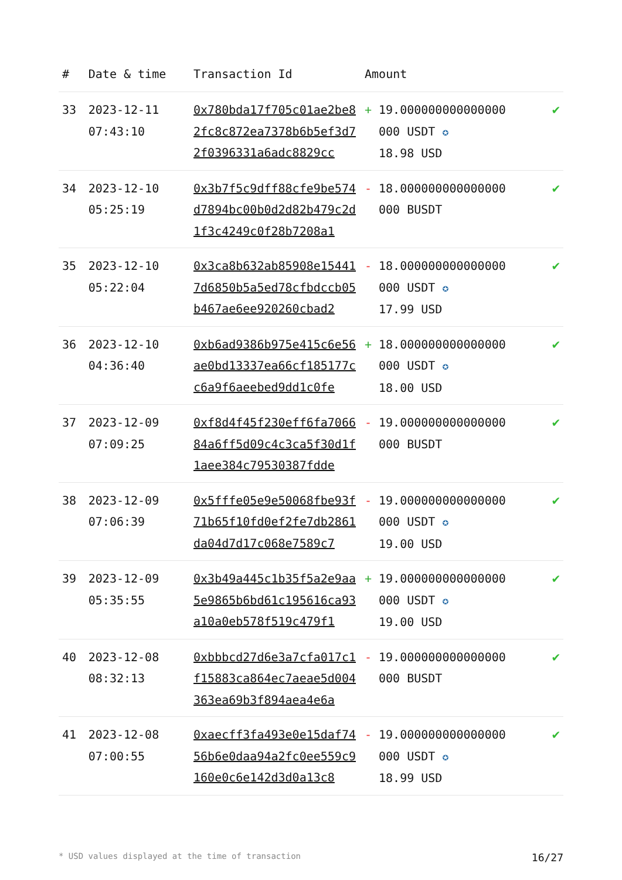| # | Date & time | Transaction Id | Amount | |
| --- | --- | --- | --- | --- |
| 33 | 2023-12-11 07:43:10 | 0x780bda17f705c01ae2be82fc8c872ea7378b6b5ef3d72f0396331a6adc8829cc | + 19.000000000000000 000 USDT ✪ 18.98 USD | ✔ |
| 34 | 2023-12-10 05:25:19 | 0x3b7f5c9dff88cfe9be574d7894bc00b0d2d82b479c2d1f3c4249c0f28b7208a1 | - 18.000000000000000 000 BUSDT | ✔ |
| 35 | 2023-12-10 05:22:04 | 0x3ca8b632ab85908e154417d6850b5a5ed78cfbdccb05b467ae6ee920260cbad2 | - 18.000000000000000 000 USDT ✪ 17.99 USD | ✔ |
| 36 | 2023-12-10 04:36:40 | 0xb6ad9386b975e415c6e56ae0bd13337ea66cf185177cc6a9f6aeebed9dd1c0fe | + 18.000000000000000 000 USDT ✪ 18.00 USD | ✔ |
| 37 | 2023-12-09 07:09:25 | 0xf8d4f45f230eff6fa706684a6ff5d09c4c3ca5f30d1f1aee384c79530387fdde | - 19.000000000000000 000 BUSDT | ✔ |
| 38 | 2023-12-09 07:06:39 | 0x5fffe05e9e50068fbe93f71b65f10fd0ef2fe7db2861da04d7d17c068e7589c7 | - 19.000000000000000 000 USDT ✪ 19.00 USD | ✔ |
| 39 | 2023-12-09 05:35:55 | 0x3b49a445c1b35f5a2e9aa5e9865b6bd61c195616ca93a10a0eb578f519c479f1 | + 19.000000000000000 000 USDT ✪ 19.00 USD | ✔ |
| 40 | 2023-12-08 08:32:13 | 0xbbbcd27d6e3a7cfa017c1f15883ca864ec7aeae5d004363ea69b3f894aea4e6a | - 19.000000000000000 000 BUSDT | ✔ |
| 41 | 2023-12-08 07:00:55 | 0xaecff3fa493e0e15daf7456b6e0daa94a2fc0ee559c9160e0c6e142d3d0a13c8 | - 19.000000000000000 000 USDT ✪ 18.99 USD | ✔ |
* USD values displayed at the time of transaction 16/27